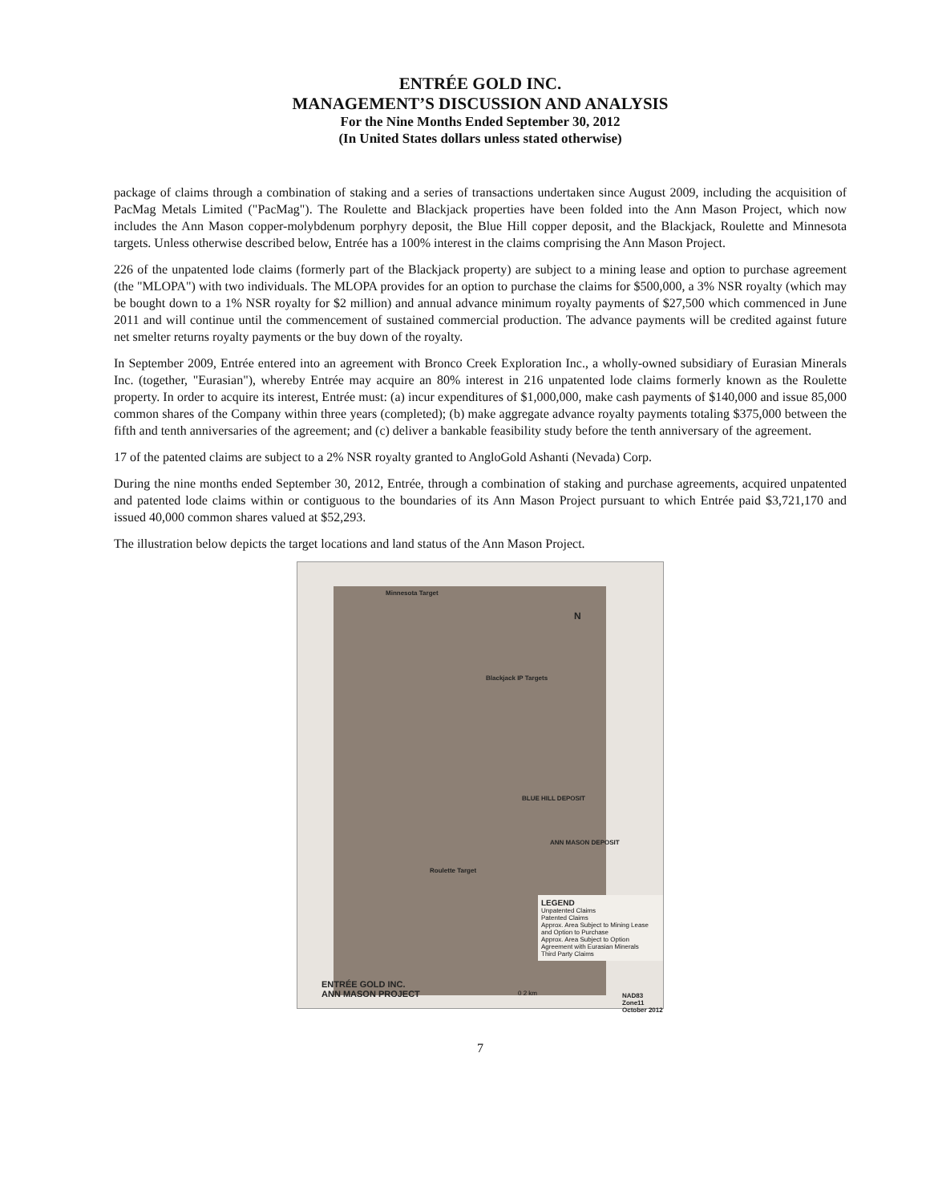ENTRÉE GOLD INC.
MANAGEMENT’S DISCUSSION AND ANALYSIS
For the Nine Months Ended September 30, 2012
(In United States dollars unless stated otherwise)
package of claims through a combination of staking and a series of transactions undertaken since August 2009, including the acquisition of PacMag Metals Limited ("PacMag"). The Roulette and Blackjack properties have been folded into the Ann Mason Project, which now includes the Ann Mason copper-molybdenum porphyry deposit, the Blue Hill copper deposit, and the Blackjack, Roulette and Minnesota targets. Unless otherwise described below, Entrée has a 100% interest in the claims comprising the Ann Mason Project.
226 of the unpatented lode claims (formerly part of the Blackjack property) are subject to a mining lease and option to purchase agreement (the "MLOPA") with two individuals. The MLOPA provides for an option to purchase the claims for $500,000, a 3% NSR royalty (which may be bought down to a 1% NSR royalty for $2 million) and annual advance minimum royalty payments of $27,500 which commenced in June 2011 and will continue until the commencement of sustained commercial production. The advance payments will be credited against future net smelter returns royalty payments or the buy down of the royalty.
In September 2009, Entrée entered into an agreement with Bronco Creek Exploration Inc., a wholly-owned subsidiary of Eurasian Minerals Inc. (together, "Eurasian"), whereby Entrée may acquire an 80% interest in 216 unpatented lode claims formerly known as the Roulette property. In order to acquire its interest, Entrée must: (a) incur expenditures of $1,000,000, make cash payments of $140,000 and issue 85,000 common shares of the Company within three years (completed); (b) make aggregate advance royalty payments totaling $375,000 between the fifth and tenth anniversaries of the agreement; and (c) deliver a bankable feasibility study before the tenth anniversary of the agreement.
17 of the patented claims are subject to a 2% NSR royalty granted to AngloGold Ashanti (Nevada) Corp.
During the nine months ended September 30, 2012, Entrée, through a combination of staking and purchase agreements, acquired unpatented and patented lode claims within or contiguous to the boundaries of its Ann Mason Project pursuant to which Entrée paid $3,721,170 and issued 40,000 common shares valued at $52,293.
The illustration below depicts the target locations and land status of the Ann Mason Project.
Minnesota Target
Blackjack IP Targets
BLUE HILL DEPOSIT
ANN MASON DEPOSIT
Roulette Target
LEGEND
Unpatented Claims
Patented Claims
Approx. Area Subject to Mining Lease and Option to Purchase
Approx. Area Subject to Option Agreement with Eurasian Minerals
Third Party Claims
ENTRÉE GOLD INC.
ANN MASON PROJECT
N
0 2 km
NAD83 Zone11
October 2012
7